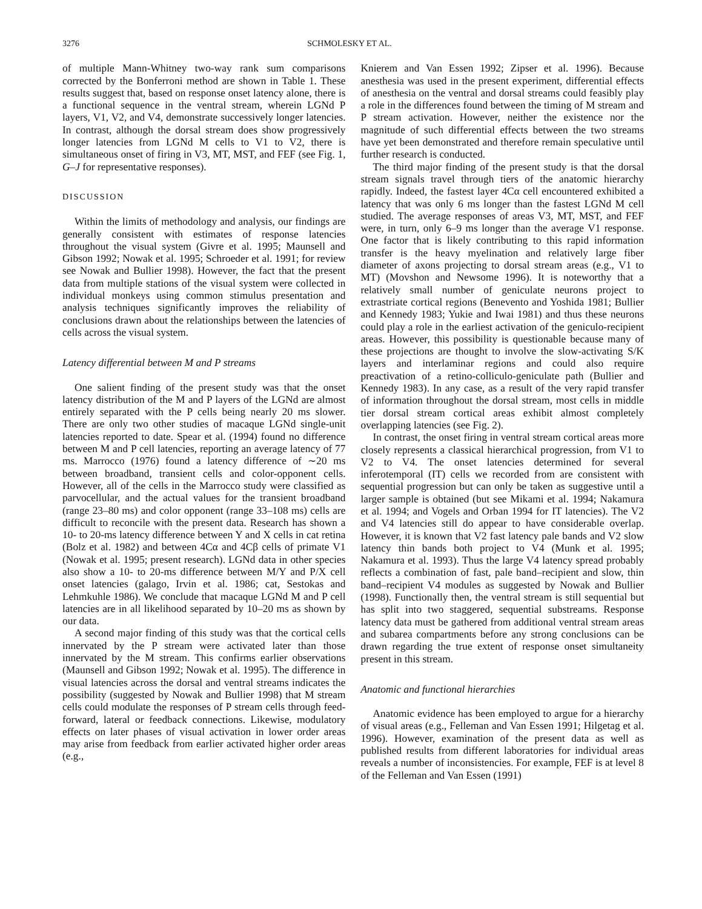3276 SCHMOLESKY ET AL.
of multiple Mann-Whitney two-way rank sum comparisons corrected by the Bonferroni method are shown in Table 1. These results suggest that, based on response onset latency alone, there is a functional sequence in the ventral stream, wherein LGNd P layers, V1, V2, and V4, demonstrate successively longer latencies. In contrast, although the dorsal stream does show progressively longer latencies from LGNd M cells to V1 to V2, there is simultaneous onset of firing in V3, MT, MST, and FEF (see Fig. 1, G–J for representative responses).
DISCUSSION
Within the limits of methodology and analysis, our findings are generally consistent with estimates of response latencies throughout the visual system (Givre et al. 1995; Maunsell and Gibson 1992; Nowak et al. 1995; Schroeder et al. 1991; for review see Nowak and Bullier 1998). However, the fact that the present data from multiple stations of the visual system were collected in individual monkeys using common stimulus presentation and analysis techniques significantly improves the reliability of conclusions drawn about the relationships between the latencies of cells across the visual system.
Latency differential between M and P streams
One salient finding of the present study was that the onset latency distribution of the M and P layers of the LGNd are almost entirely separated with the P cells being nearly 20 ms slower. There are only two other studies of macaque LGNd single-unit latencies reported to date. Spear et al. (1994) found no difference between M and P cell latencies, reporting an average latency of 77 ms. Marrocco (1976) found a latency difference of ∼20 ms between broadband, transient cells and color-opponent cells. However, all of the cells in the Marrocco study were classified as parvocellular, and the actual values for the transient broadband (range 23–80 ms) and color opponent (range 33–108 ms) cells are difficult to reconcile with the present data. Research has shown a 10- to 20-ms latency difference between Y and X cells in cat retina (Bolz et al. 1982) and between 4Cα and 4Cβ cells of primate V1 (Nowak et al. 1995; present research). LGNd data in other species also show a 10- to 20-ms difference between M/Y and P/X cell onset latencies (galago, Irvin et al. 1986; cat, Sestokas and Lehmkuhle 1986). We conclude that macaque LGNd M and P cell latencies are in all likelihood separated by 10–20 ms as shown by our data.
A second major finding of this study was that the cortical cells innervated by the P stream were activated later than those innervated by the M stream. This confirms earlier observations (Maunsell and Gibson 1992; Nowak et al. 1995). The difference in visual latencies across the dorsal and ventral streams indicates the possibility (suggested by Nowak and Bullier 1998) that M stream cells could modulate the responses of P stream cells through feed-forward, lateral or feedback connections. Likewise, modulatory effects on later phases of visual activation in lower order areas may arise from feedback from earlier activated higher order areas (e.g.,
Knierem and Van Essen 1992; Zipser et al. 1996). Because anesthesia was used in the present experiment, differential effects of anesthesia on the ventral and dorsal streams could feasibly play a role in the differences found between the timing of M stream and P stream activation. However, neither the existence nor the magnitude of such differential effects between the two streams have yet been demonstrated and therefore remain speculative until further research is conducted.
The third major finding of the present study is that the dorsal stream signals travel through tiers of the anatomic hierarchy rapidly. Indeed, the fastest layer 4Cα cell encountered exhibited a latency that was only 6 ms longer than the fastest LGNd M cell studied. The average responses of areas V3, MT, MST, and FEF were, in turn, only 6–9 ms longer than the average V1 response. One factor that is likely contributing to this rapid information transfer is the heavy myelination and relatively large fiber diameter of axons projecting to dorsal stream areas (e.g., V1 to MT) (Movshon and Newsome 1996). It is noteworthy that a relatively small number of geniculate neurons project to extrastriate cortical regions (Benevento and Yoshida 1981; Bullier and Kennedy 1983; Yukie and Iwai 1981) and thus these neurons could play a role in the earliest activation of the geniculo-recipient areas. However, this possibility is questionable because many of these projections are thought to involve the slow-activating S/K layers and interlaminar regions and could also require preactivation of a retino-colliculo-geniculate path (Bullier and Kennedy 1983). In any case, as a result of the very rapid transfer of information throughout the dorsal stream, most cells in middle tier dorsal stream cortical areas exhibit almost completely overlapping latencies (see Fig. 2).
In contrast, the onset firing in ventral stream cortical areas more closely represents a classical hierarchical progression, from V1 to V2 to V4. The onset latencies determined for several inferotemporal (IT) cells we recorded from are consistent with sequential progression but can only be taken as suggestive until a larger sample is obtained (but see Mikami et al. 1994; Nakamura et al. 1994; and Vogels and Orban 1994 for IT latencies). The V2 and V4 latencies still do appear to have considerable overlap. However, it is known that V2 fast latency pale bands and V2 slow latency thin bands both project to V4 (Munk et al. 1995; Nakamura et al. 1993). Thus the large V4 latency spread probably reflects a combination of fast, pale band–recipient and slow, thin band–recipient V4 modules as suggested by Nowak and Bullier (1998). Functionally then, the ventral stream is still sequential but has split into two staggered, sequential substreams. Response latency data must be gathered from additional ventral stream areas and subarea compartments before any strong conclusions can be drawn regarding the true extent of response onset simultaneity present in this stream.
Anatomic and functional hierarchies
Anatomic evidence has been employed to argue for a hierarchy of visual areas (e.g., Felleman and Van Essen 1991; Hilgetag et al. 1996). However, examination of the present data as well as published results from different laboratories for individual areas reveals a number of inconsistencies. For example, FEF is at level 8 of the Felleman and Van Essen (1991)